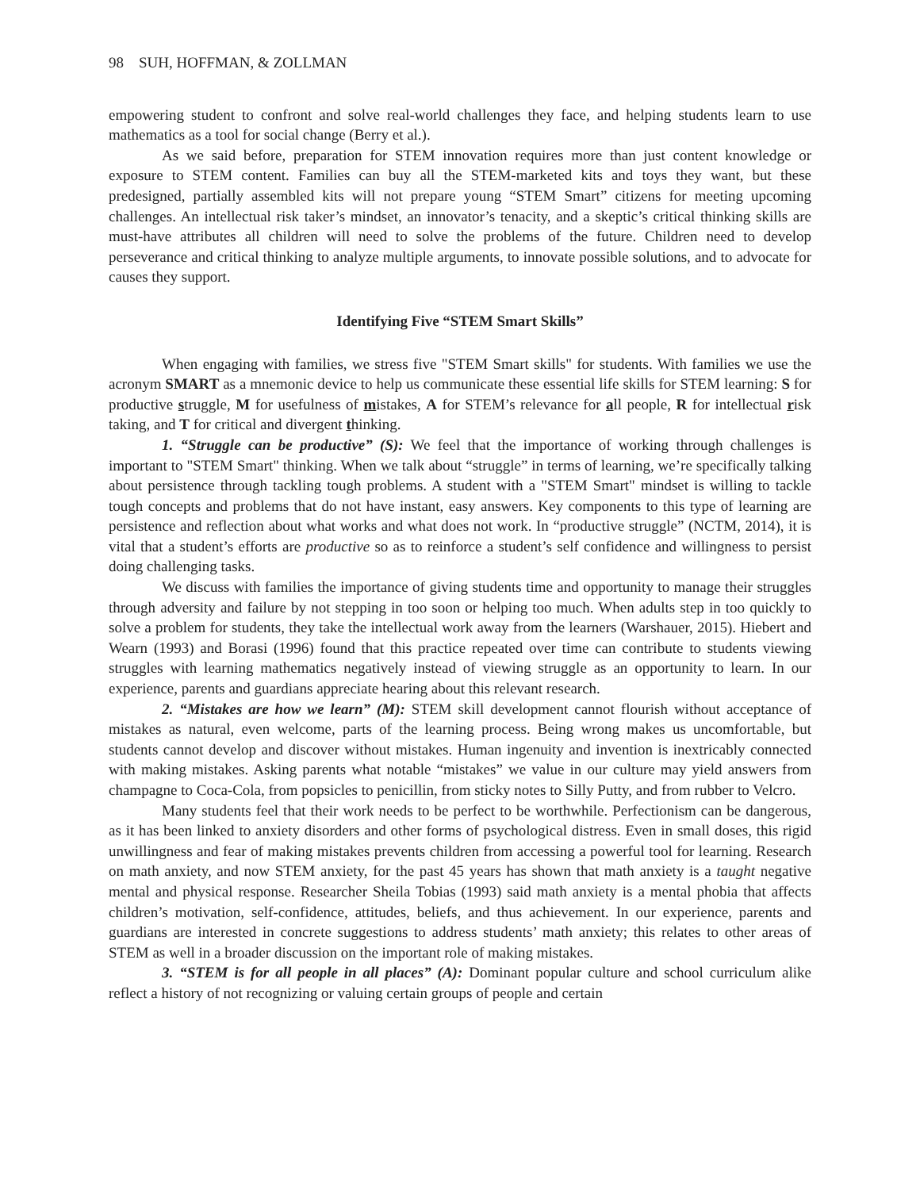98 SUH, HOFFMAN, & ZOLLMAN
empowering student to confront and solve real-world challenges they face, and helping students learn to use mathematics as a tool for social change (Berry et al.).
As we said before, preparation for STEM innovation requires more than just content knowledge or exposure to STEM content. Families can buy all the STEM-marketed kits and toys they want, but these predesigned, partially assembled kits will not prepare young “STEM Smart” citizens for meeting upcoming challenges. An intellectual risk taker’s mindset, an innovator’s tenacity, and a skeptic’s critical thinking skills are must-have attributes all children will need to solve the problems of the future. Children need to develop perseverance and critical thinking to analyze multiple arguments, to innovate possible solutions, and to advocate for causes they support.
Identifying Five “STEM Smart Skills”
When engaging with families, we stress five "STEM Smart skills" for students. With families we use the acronym SMART as a mnemonic device to help us communicate these essential life skills for STEM learning: S for productive struggle, M for usefulness of mistakes, A for STEM’s relevance for all people, R for intellectual risk taking, and T for critical and divergent thinking.
1. “Struggle can be productive” (S): We feel that the importance of working through challenges is important to "STEM Smart" thinking. When we talk about “struggle” in terms of learning, we’re specifically talking about persistence through tackling tough problems. A student with a "STEM Smart" mindset is willing to tackle tough concepts and problems that do not have instant, easy answers. Key components to this type of learning are persistence and reflection about what works and what does not work. In “productive struggle” (NCTM, 2014), it is vital that a student’s efforts are productive so as to reinforce a student’s self confidence and willingness to persist doing challenging tasks.
We discuss with families the importance of giving students time and opportunity to manage their struggles through adversity and failure by not stepping in too soon or helping too much. When adults step in too quickly to solve a problem for students, they take the intellectual work away from the learners (Warshauer, 2015). Hiebert and Wearn (1993) and Borasi (1996) found that this practice repeated over time can contribute to students viewing struggles with learning mathematics negatively instead of viewing struggle as an opportunity to learn. In our experience, parents and guardians appreciate hearing about this relevant research.
2. “Mistakes are how we learn” (M): STEM skill development cannot flourish without acceptance of mistakes as natural, even welcome, parts of the learning process. Being wrong makes us uncomfortable, but students cannot develop and discover without mistakes. Human ingenuity and invention is inextricably connected with making mistakes. Asking parents what notable “mistakes” we value in our culture may yield answers from champagne to Coca-Cola, from popsicles to penicillin, from sticky notes to Silly Putty, and from rubber to Velcro.
Many students feel that their work needs to be perfect to be worthwhile. Perfectionism can be dangerous, as it has been linked to anxiety disorders and other forms of psychological distress. Even in small doses, this rigid unwillingness and fear of making mistakes prevents children from accessing a powerful tool for learning. Research on math anxiety, and now STEM anxiety, for the past 45 years has shown that math anxiety is a taught negative mental and physical response. Researcher Sheila Tobias (1993) said math anxiety is a mental phobia that affects children’s motivation, self-confidence, attitudes, beliefs, and thus achievement. In our experience, parents and guardians are interested in concrete suggestions to address students’ math anxiety; this relates to other areas of STEM as well in a broader discussion on the important role of making mistakes.
3. “STEM is for all people in all places” (A): Dominant popular culture and school curriculum alike reflect a history of not recognizing or valuing certain groups of people and certain